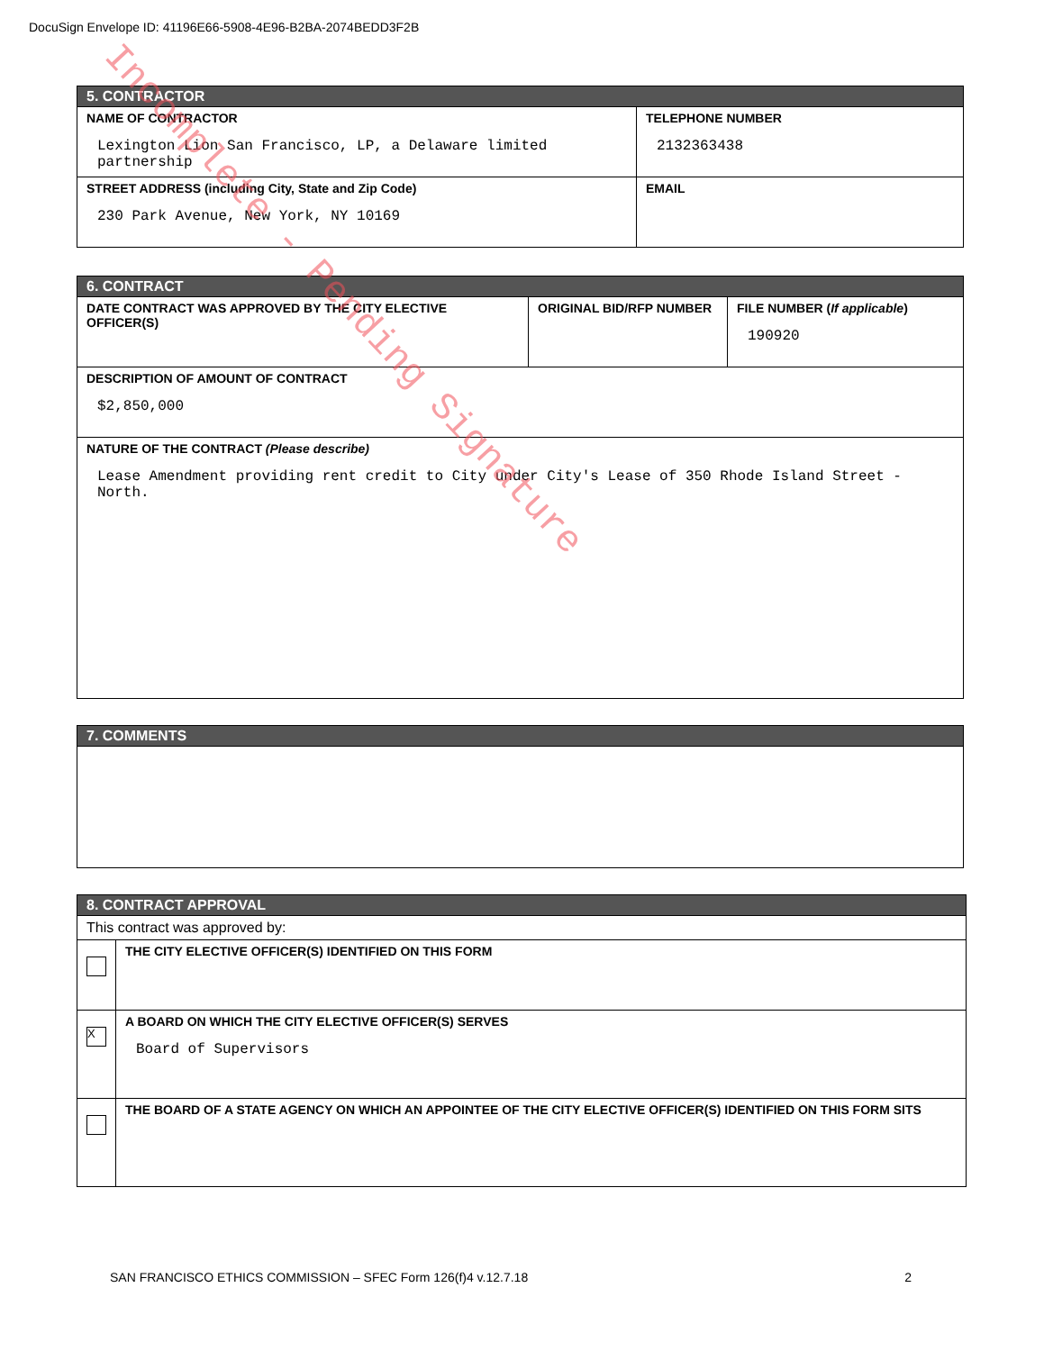DocuSign Envelope ID: 41196E66-5908-4E96-B2BA-2074BEDD3F2B
| 5. CONTRACTOR | |
| --- | --- |
| NAME OF CONTRACTOR Lexington Lion San Francisco, LP, a Delaware limited partnership | TELEPHONE NUMBER 2132363438 |
| STREET ADDRESS (including City, State and Zip Code) 230 Park Avenue, New York, NY 10169 | EMAIL |
| 6. CONTRACT | | |
| --- | --- | --- |
| DATE CONTRACT WAS APPROVED BY THE CITY ELECTIVE OFFICER(S) | ORIGINAL BID/RFP NUMBER | FILE NUMBER ( If applicable ) 190920 |
| DESCRIPTION OF AMOUNT OF CONTRACT $2,850,000 | | |
| NATURE OF THE CONTRACT (Please describe) Lease Amendment providing rent credit to City under City's Lease of 350 Rhode Island Street - North. | | |
| 7. COMMENTS |
| --- |
| 8. CONTRACT APPROVAL | |
| --- | --- |
| This contract was approved by: | |
| | THE CITY ELECTIVE OFFICER(S) IDENTIFIED ON THIS FORM |
| X | A BOARD ON WHICH THE CITY ELECTIVE OFFICER(S) SERVES Board of Supervisors |
| | THE BOARD OF A STATE AGENCY ON WHICH AN APPOINTEE OF THE CITY ELECTIVE OFFICER(S) IDENTIFIED ON THIS FORM SITS |
SAN FRANCISCO ETHICS COMMISSION – SFEC Form 126(f)4 v.12.7.18 2
Incomplete - Pending Signature